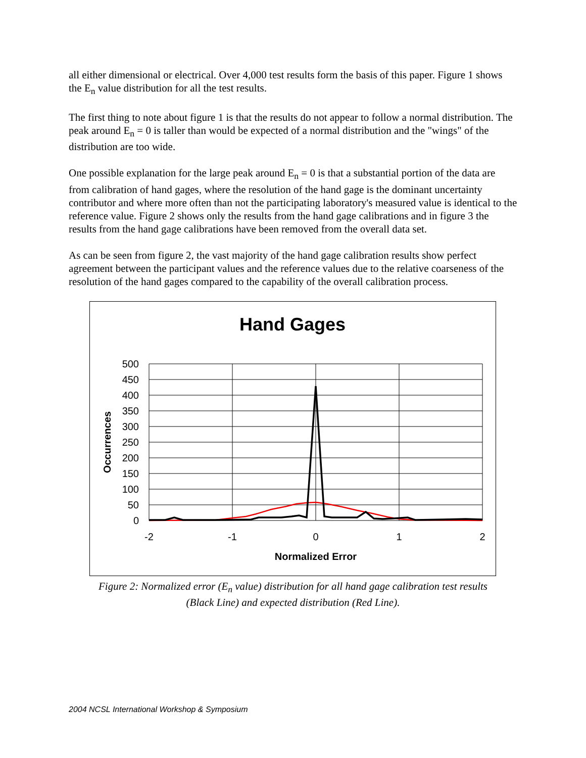all either dimensional or electrical. Over 4,000 test results form the basis of this paper. Figure 1 shows the E<sub>n</sub> value distribution for all the test results.
The first thing to note about figure 1 is that the results do not appear to follow a normal distribution. The peak around E<sub>n</sub> = 0 is taller than would be expected of a normal distribution and the "wings" of the distribution are too wide.
One possible explanation for the large peak around E<sub>n</sub> = 0 is that a substantial portion of the data are from calibration of hand gages, where the resolution of the hand gage is the dominant uncertainty contributor and where more often than not the participating laboratory's measured value is identical to the reference value. Figure 2 shows only the results from the hand gage calibrations and in figure 3 the results from the hand gage calibrations have been removed from the overall data set.
As can be seen from figure 2, the vast majority of the hand gage calibration results show perfect agreement between the participant values and the reference values due to the relative coarseness of the resolution of the hand gages compared to the capability of the overall calibration process.
Hand Gages
500
450
400
350
300
250
200
150
100
50
0
-2
-1
0
1
2
Normalized Error
Occurrences
Figure 2: Normalized error (E<sub>n</sub> value) distribution for all hand gage calibration test results
(Black Line) and expected distribution (Red Line).
2004 NCSL International Workshop & Symposium